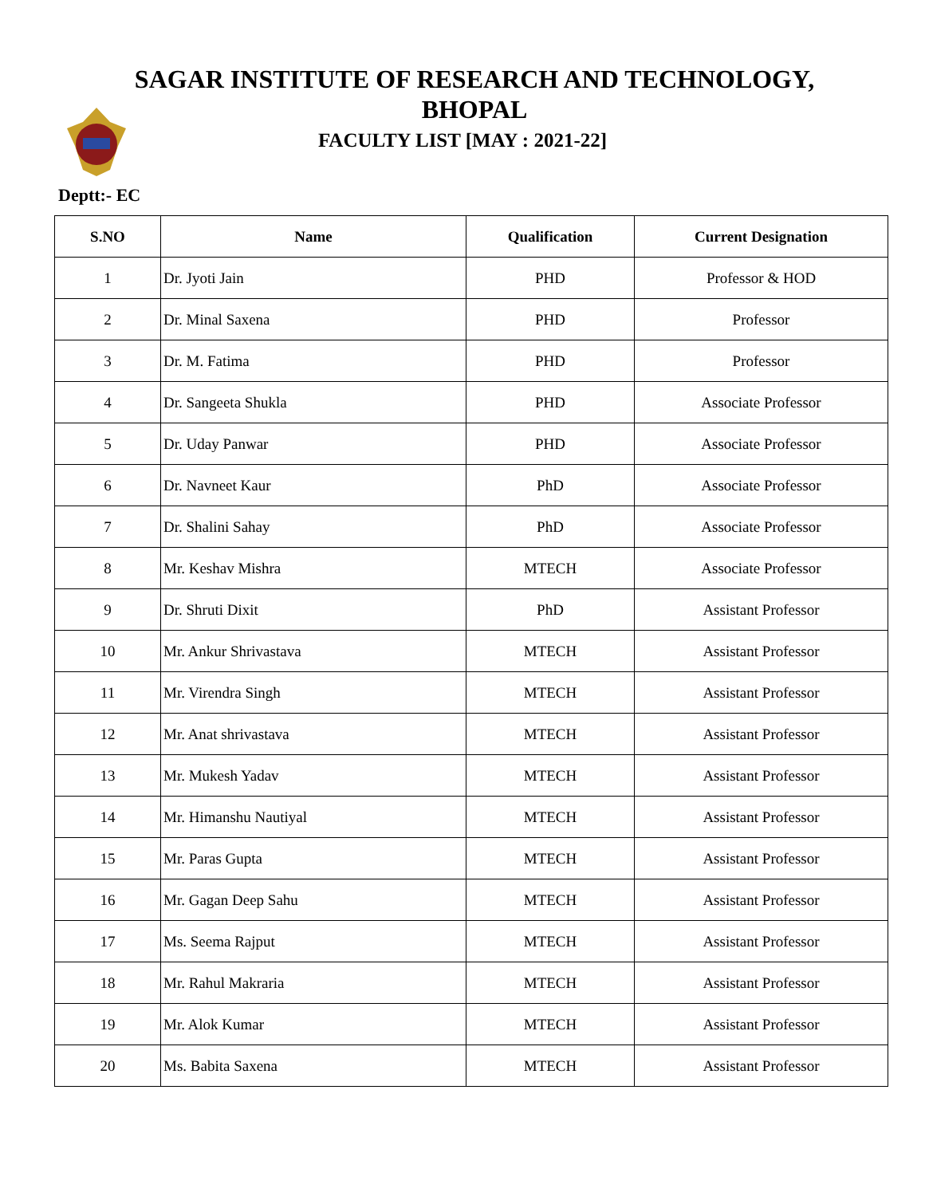SAGAR INSTITUTE OF RESEARCH AND TECHNOLOGY,
BHOPAL
FACULTY LIST [MAY : 2021-22]
Deptt:- EC
| S.NO | Name | Qualification | Current Designation |
| --- | --- | --- | --- |
| 1 | Dr. Jyoti Jain | PHD | Professor & HOD |
| 2 | Dr. Minal Saxena | PHD | Professor |
| 3 | Dr. M. Fatima | PHD | Professor |
| 4 | Dr. Sangeeta Shukla | PHD | Associate Professor |
| 5 | Dr. Uday Panwar | PHD | Associate Professor |
| 6 | Dr. Navneet Kaur | PhD | Associate Professor |
| 7 | Dr. Shalini Sahay | PhD | Associate Professor |
| 8 | Mr. Keshav Mishra | MTECH | Associate Professor |
| 9 | Dr. Shruti Dixit | PhD | Assistant Professor |
| 10 | Mr. Ankur Shrivastava | MTECH | Assistant Professor |
| 11 | Mr. Virendra Singh | MTECH | Assistant Professor |
| 12 | Mr. Anat shrivastava | MTECH | Assistant Professor |
| 13 | Mr. Mukesh Yadav | MTECH | Assistant Professor |
| 14 | Mr. Himanshu Nautiyal | MTECH | Assistant Professor |
| 15 | Mr. Paras Gupta | MTECH | Assistant Professor |
| 16 | Mr. Gagan Deep Sahu | MTECH | Assistant Professor |
| 17 | Ms. Seema Rajput | MTECH | Assistant Professor |
| 18 | Mr. Rahul Makraria | MTECH | Assistant Professor |
| 19 | Mr. Alok Kumar | MTECH | Assistant Professor |
| 20 | Ms. Babita Saxena | MTECH | Assistant Professor |